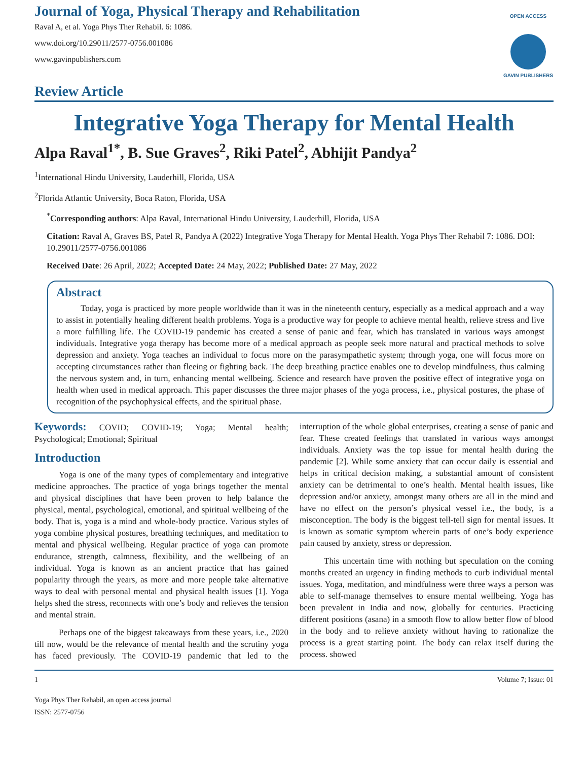Journal of Yoga, Physical Therapy and Rehabilitation
Raval A, et al. Yoga Phys Ther Rehabil. 6: 1086.
www.doi.org/10.29011/2577-0756.001086
www.gavinpublishers.com
OPEN ACCESS
GAVIN PUBLISHERS
Review Article
Integrative Yoga Therapy for Mental Health
Alpa Raval<sup>1*</sup>, B. Sue Graves<sup>2</sup>, Riki Patel<sup>2</sup>, Abhijit Pandya<sup>2</sup>
<sup>1</sup> International Hindu University, Lauderhill, Florida, USA
<sup>2</sup> Florida Atlantic University, Boca Raton, Florida, USA
<sup>*</sup> Corresponding authors: Alpa Raval, International Hindu University, Lauderhill, Florida, USA
Citation: Raval A, Graves BS, Patel R, Pandya A (2022) Integrative Yoga Therapy for Mental Health. Yoga Phys Ther Rehabil 7: 1086. DOI: 10.29011/2577-0756.001086
Received Date: 26 April, 2022; Accepted Date: 24 May, 2022; Published Date: 27 May, 2022
Abstract
Today, yoga is practiced by more people worldwide than it was in the nineteenth century, especially as a medical approach and a way to assist in potentially healing different health problems. Yoga is a productive way for people to achieve mental health, relieve stress and live a more fulfilling life. The COVID-19 pandemic has created a sense of panic and fear, which has translated in various ways amongst individuals. Integrative yoga therapy has become more of a medical approach as people seek more natural and practical methods to solve depression and anxiety. Yoga teaches an individual to focus more on the parasympathetic system; through yoga, one will focus more on accepting circumstances rather than fleeing or fighting back. The deep breathing practice enables one to develop mindfulness, thus calming the nervous system and, in turn, enhancing mental wellbeing. Science and research have proven the positive effect of integrative yoga on health when used in medical approach. This paper discusses the three major phases of the yoga process, i.e., physical postures, the phase of recognition of the psychophysical effects, and the spiritual phase.
Keywords: COVID; COVID-19; Yoga; Mental health; Psychological; Emotional; Spiritual
Introduction
Yoga is one of the many types of complementary and integrative medicine approaches. The practice of yoga brings together the mental and physical disciplines that have been proven to help balance the physical, mental, psychological, emotional, and spiritual wellbeing of the body. That is, yoga is a mind and whole-body practice. Various styles of yoga combine physical postures, breathing techniques, and meditation to mental and physical wellbeing. Regular practice of yoga can promote endurance, strength, calmness, flexibility, and the wellbeing of an individual. Yoga is known as an ancient practice that has gained popularity through the years, as more and more people take alternative ways to deal with personal mental and physical health issues [1]. Yoga helps shed the stress, reconnects with one’s body and relieves the tension and mental strain.
Perhaps one of the biggest takeaways from these years, i.e., 2020 till now, would be the relevance of mental health and the scrutiny yoga has faced previously. The COVID-19 pandemic that led to the interruption of the whole global enterprises, creating a sense of panic and fear. These created feelings that translated in various ways amongst individuals. Anxiety was the top issue for mental health during the pandemic [2]. While some anxiety that can occur daily is essential and helps in critical decision making, a substantial amount of consistent anxiety can be detrimental to one’s health. Mental health issues, like depression and/or anxiety, amongst many others are all in the mind and have no effect on the person’s physical vessel i.e., the body, is a misconception. The body is the biggest tell-tell sign for mental issues. It is known as somatic symptom wherein parts of one’s body experience pain caused by anxiety, stress or depression.
This uncertain time with nothing but speculation on the coming months created an urgency in finding methods to curb individual mental issues. Yoga, meditation, and mindfulness were three ways a person was able to self-manage themselves to ensure mental wellbeing. Yoga has been prevalent in India and now, globally for centuries. Practicing different positions (asana) in a smooth flow to allow better flow of blood in the body and to relieve anxiety without having to rationalize the process is a great starting point. The body can relax itself during the process. showed
1 Volume 7; Issue: 01
Yoga Phys Ther Rehabil, an open access journal
ISSN: 2577-0756